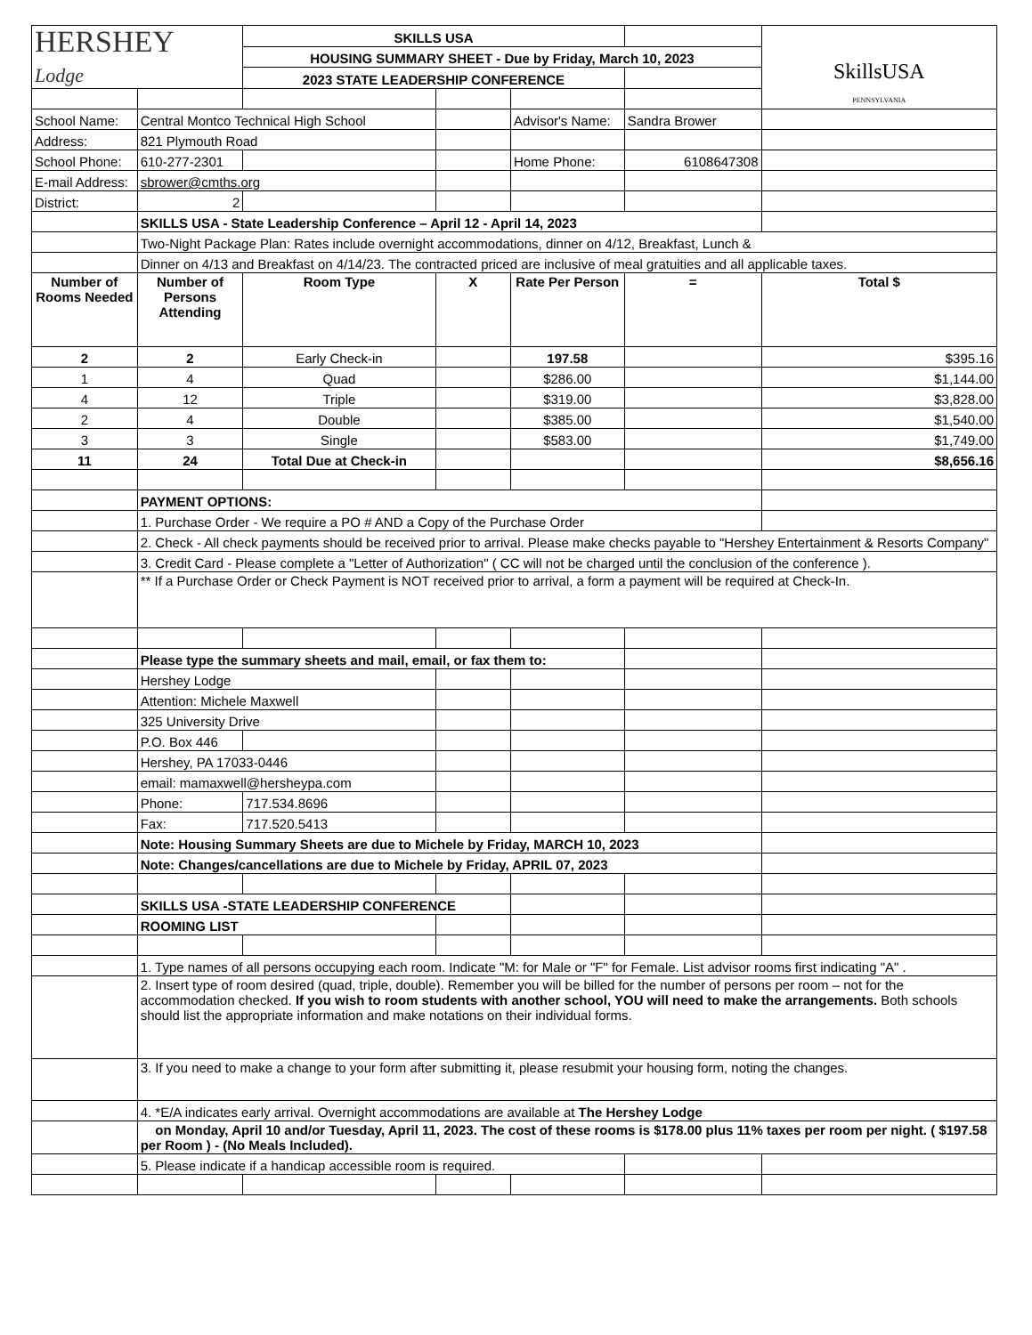| HERSHEY Lodge | | SKILLS USA | | | | SkillsUSA PENNSYLVANIA |
| | | HOUSING SUMMARY SHEET - Due by Friday, March 10, 2023 | | | | |
| | | 2023 STATE LEADERSHIP CONFERENCE | | | | |
| School Name: | Central Montco Technical High School | | | Advisor's Name: | Sandra Brower | |
| Address: | 821 Plymouth Road | | | | | |
| School Phone: | 610-277-2301 | | | Home Phone: | 6108647308 | |
| E-mail Address: | sbrower@cmths.org | | | | | |
| District: | 2 | | | | | |
| | SKILLS USA - State Leadership Conference – April 12 - April 14, 2023 | | | | | |
| | Two-Night Package Plan: Rates include overnight accommodations, dinner on 4/12, Breakfast, Lunch & | | | | | |
| | Dinner on 4/13 and Breakfast on 4/14/23. The contracted priced are inclusive of meal gratuities and all applicable taxes. | | | | | |
| Number of Rooms Needed | Number of Persons Attending | Room Type | X | Rate Per Person | = | Total $ |
| 2 | 2 | Early Check-in | | 197.58 | | $395.16 |
| 1 | 4 | Quad | | $286.00 | | $1,144.00 |
| 4 | 12 | Triple | | $319.00 | | $3,828.00 |
| 2 | 4 | Double | | $385.00 | | $1,540.00 |
| 3 | 3 | Single | | $583.00 | | $1,749.00 |
| 11 | 24 | Total Due at Check-in | | | | $8,656.16 |
| | PAYMENT OPTIONS: | | | | | |
| | 1. Purchase Order - We require a PO # AND a Copy of the Purchase Order | | | | | |
| | 2. Check - All check payments should be received prior to arrival. Please make checks payable to "Hershey Entertainment & Resorts Company" | | | | | |
| | 3. Credit Card - Please complete a "Letter of Authorization" ( CC will not be charged until the conclusion of the conference ). | | | | | |
| | ** If a Purchase Order or Check Payment is NOT received prior to arrival, a form a payment will be required at Check-In. | | | | | |
| | Please type the summary sheets and mail, email, or fax them to: | | | | | |
| | Hershey Lodge | | | | | |
| | Attention: Michele Maxwell | | | | | |
| | 325 University Drive | | | | | |
| | P.O. Box 446 | | | | | |
| | Hershey, PA 17033-0446 | | | | | |
| | email: mamaxwell@hersheypa.com | | | | | |
| | Phone: | 717.534.8696 | | | | |
| | Fax: | 717.520.5413 | | | | |
| | Note: Housing Summary Sheets are due to Michele by Friday, MARCH 10, 2023 | | | | | |
| | Note: Changes/cancellations are due to Michele by Friday, APRIL 07, 2023 | | | | | |
| | SKILLS USA -STATE LEADERSHIP CONFERENCE | | | | | |
| | ROOMING LIST | | | | | |
| | 1. Type names of all persons occupying each room. Indicate "M: for Male or "F" for Female. List advisor rooms first indicating "A" . | | | | | |
| | 2. Insert type of room desired (quad, triple, double). Remember you will be billed for the number of persons per room – not for the accommodation checked. If you wish to room students with another school, YOU will need to make the arrangements. Both schools should list the appropriate information and make notations on their individual forms. | | | | | |
| | 3. If you need to make a change to your form after submitting it, please resubmit your housing form, noting the changes. | | | | | |
| | 4. *E/A indicates early arrival. Overnight accommodations are available at The Hershey Lodge | | | | | |
| | on Monday, April 10 and/or Tuesday, April 11, 2023. The cost of these rooms is $178.00 plus 11% taxes per room per night. ( $197.58 per Room ) - (No Meals Included). | | | | | |
| | 5. Please indicate if a handicap accessible room is required. | | | | | |